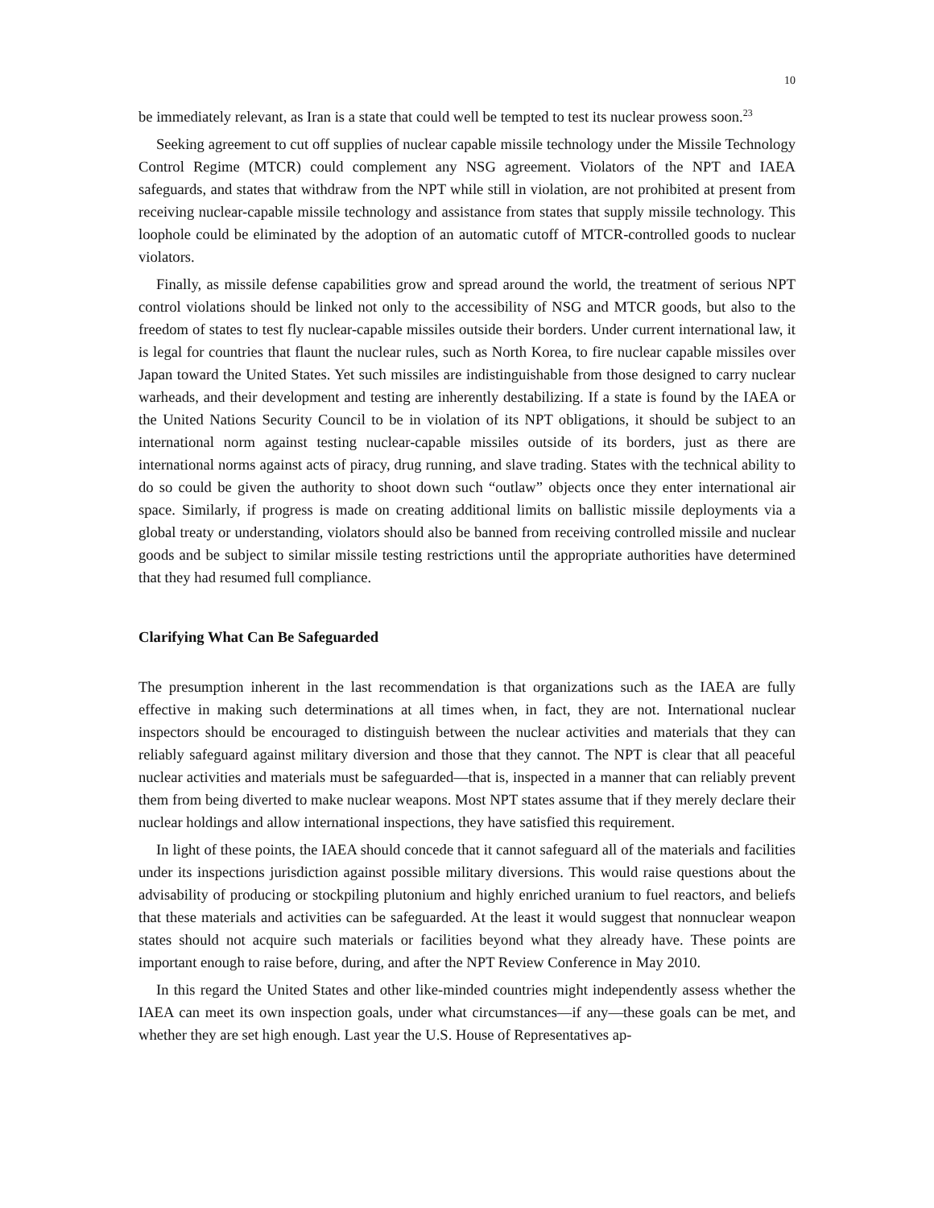10
be immediately relevant, as Iran is a state that could well be tempted to test its nuclear prowess soon.<sup>23</sup>
Seeking agreement to cut off supplies of nuclear capable missile technology under the Missile Technology Control Regime (MTCR) could complement any NSG agreement. Violators of the NPT and IAEA safeguards, and states that withdraw from the NPT while still in violation, are not prohibited at present from receiving nuclear-capable missile technology and assistance from states that supply missile technology. This loophole could be eliminated by the adoption of an automatic cutoff of MTCR-controlled goods to nuclear violators.
Finally, as missile defense capabilities grow and spread around the world, the treatment of serious NPT control violations should be linked not only to the accessibility of NSG and MTCR goods, but also to the freedom of states to test fly nuclear-capable missiles outside their borders. Under current international law, it is legal for countries that flaunt the nuclear rules, such as North Korea, to fire nuclear capable missiles over Japan toward the United States. Yet such missiles are indistinguishable from those designed to carry nuclear warheads, and their development and testing are inherently destabilizing. If a state is found by the IAEA or the United Nations Security Council to be in violation of its NPT obligations, it should be subject to an international norm against testing nuclear-capable missiles outside of its borders, just as there are international norms against acts of piracy, drug running, and slave trading. States with the technical ability to do so could be given the authority to shoot down such “outlaw” objects once they enter international air space. Similarly, if progress is made on creating additional limits on ballistic missile deployments via a global treaty or understanding, violators should also be banned from receiving controlled missile and nuclear goods and be subject to similar missile testing restrictions until the appropriate authorities have determined that they had resumed full compliance.
Clarifying What Can Be Safeguarded
The presumption inherent in the last recommendation is that organizations such as the IAEA are fully effective in making such determinations at all times when, in fact, they are not. International nuclear inspectors should be encouraged to distinguish between the nuclear activities and materials that they can reliably safeguard against military diversion and those that they cannot. The NPT is clear that all peaceful nuclear activities and materials must be safeguarded—that is, inspected in a manner that can reliably prevent them from being diverted to make nuclear weapons. Most NPT states assume that if they merely declare their nuclear holdings and allow international inspections, they have satisfied this requirement.
In light of these points, the IAEA should concede that it cannot safeguard all of the materials and facilities under its inspections jurisdiction against possible military diversions. This would raise questions about the advisability of producing or stockpiling plutonium and highly enriched uranium to fuel reactors, and beliefs that these materials and activities can be safeguarded. At the least it would suggest that nonnuclear weapon states should not acquire such materials or facilities beyond what they already have. These points are important enough to raise before, during, and after the NPT Review Conference in May 2010.
In this regard the United States and other like-minded countries might independently assess whether the IAEA can meet its own inspection goals, under what circumstances—if any—these goals can be met, and whether they are set high enough. Last year the U.S. House of Representatives ap-